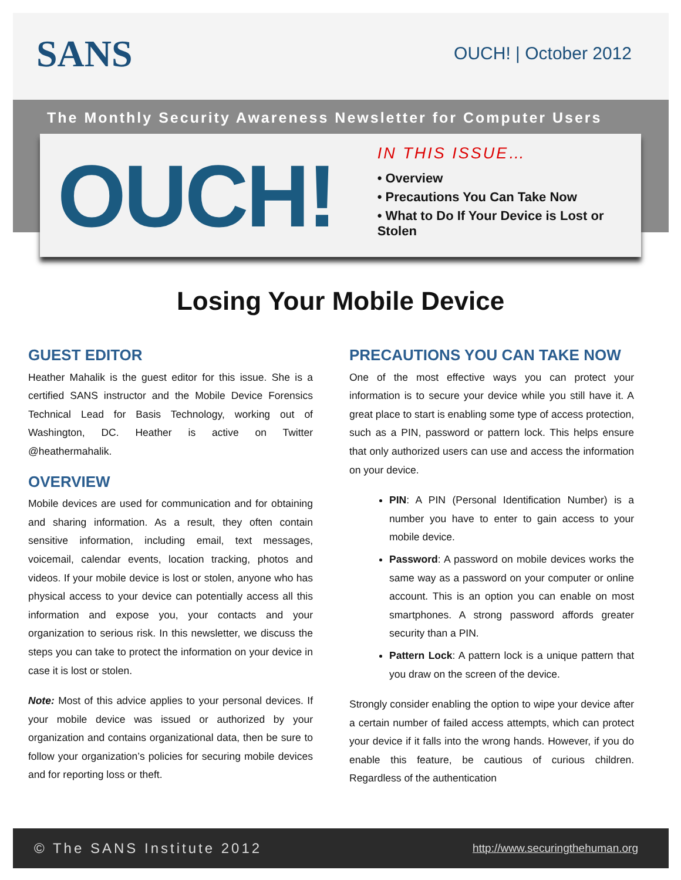SANS OUCH! | October 2012
The Monthly Security Awareness Newsletter for Computer Users
OUCH!
IN THIS ISSUE…
• Overview
• Precautions You Can Take Now
• What to Do If Your Device is Lost or Stolen
Losing Your Mobile Device
GUEST EDITOR
Heather Mahalik is the guest editor for this issue. She is a certified SANS instructor and the Mobile Device Forensics Technical Lead for Basis Technology, working out of Washington, DC. Heather is active on Twitter @heathermahalik.
OVERVIEW
Mobile devices are used for communication and for obtaining and sharing information. As a result, they often contain sensitive information, including email, text messages, voicemail, calendar events, location tracking, photos and videos. If your mobile device is lost or stolen, anyone who has physical access to your device can potentially access all this information and expose you, your contacts and your organization to serious risk. In this newsletter, we discuss the steps you can take to protect the information on your device in case it is lost or stolen.
Note: Most of this advice applies to your personal devices. If your mobile device was issued or authorized by your organization and contains organizational data, then be sure to follow your organization’s policies for securing mobile devices and for reporting loss or theft.
PRECAUTIONS YOU CAN TAKE NOW
One of the most effective ways you can protect your information is to secure your device while you still have it. A great place to start is enabling some type of access protection, such as a PIN, password or pattern lock. This helps ensure that only authorized users can use and access the information on your device.
PIN: A PIN (Personal Identification Number) is a number you have to enter to gain access to your mobile device.
Password: A password on mobile devices works the same way as a password on your computer or online account. This is an option you can enable on most smartphones. A strong password affords greater security than a PIN.
Pattern Lock: A pattern lock is a unique pattern that you draw on the screen of the device.
Strongly consider enabling the option to wipe your device after a certain number of failed access attempts, which can protect your device if it falls into the wrong hands. However, if you do enable this feature, be cautious of curious children. Regardless of the authentication
© The SANS Institute 2012 http://www.securingthehuman.org